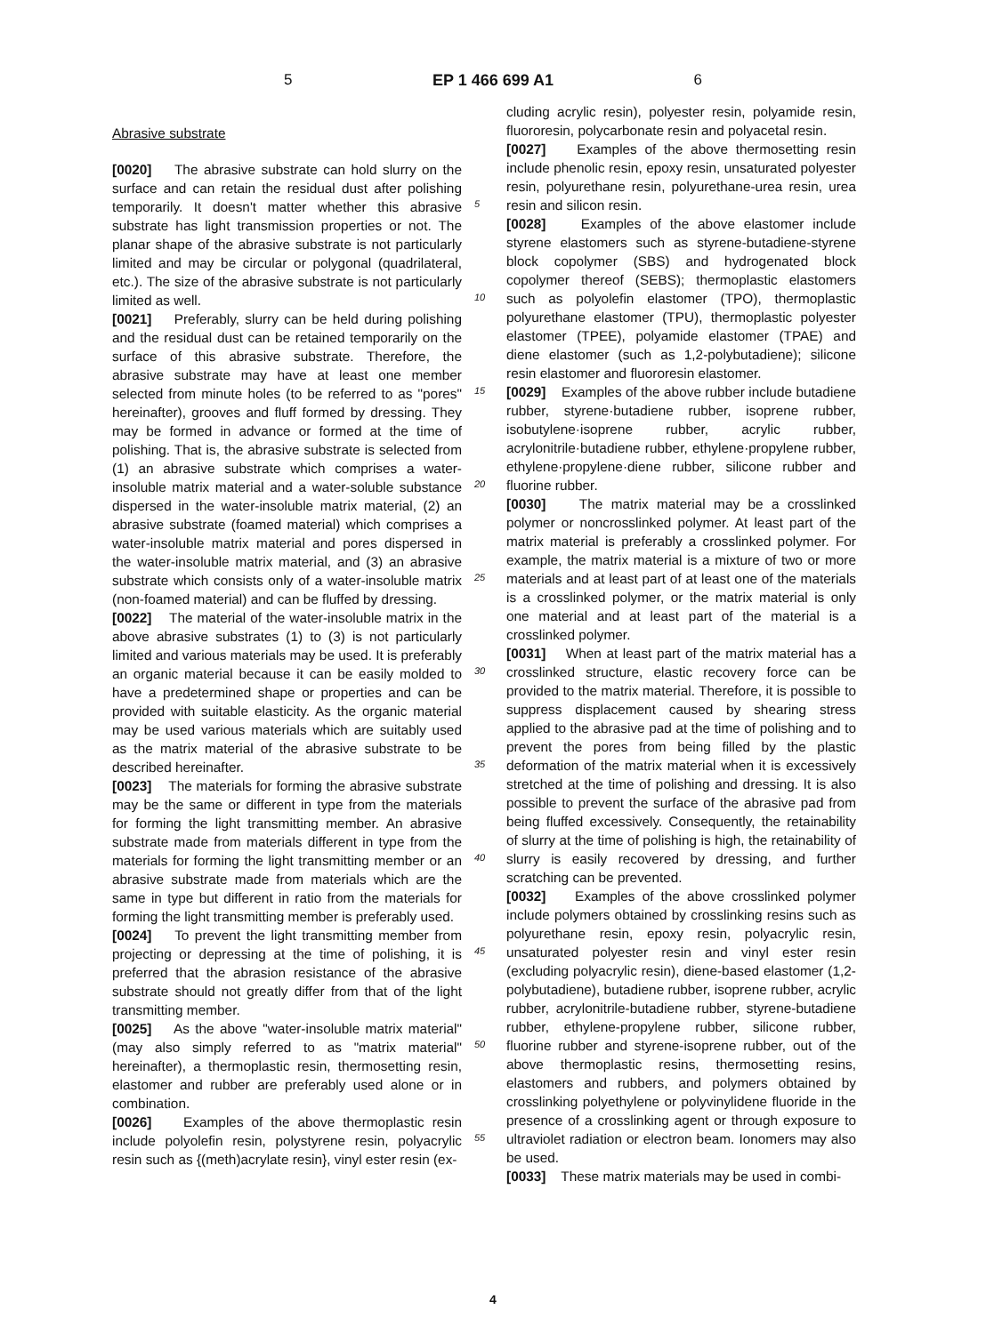5 EP 1 466 699 A1 6
Abrasive substrate
[0020] The abrasive substrate can hold slurry on the surface and can retain the residual dust after polishing temporarily. It doesn't matter whether this abrasive substrate has light transmission properties or not. The planar shape of the abrasive substrate is not particularly limited and may be circular or polygonal (quadrilateral, etc.). The size of the abrasive substrate is not particularly limited as well.
[0021] Preferably, slurry can be held during polishing and the residual dust can be retained temporarily on the surface of this abrasive substrate. Therefore, the abrasive substrate may have at least one member selected from minute holes (to be referred to as "pores" hereinafter), grooves and fluff formed by dressing. They may be formed in advance or formed at the time of polishing. That is, the abrasive substrate is selected from (1) an abrasive substrate which comprises a water-insoluble matrix material and a water-soluble substance dispersed in the water-insoluble matrix material, (2) an abrasive substrate (foamed material) which comprises a water-insoluble matrix material and pores dispersed in the water-insoluble matrix material, and (3) an abrasive substrate which consists only of a water-insoluble matrix (non-foamed material) and can be fluffed by dressing.
[0022] The material of the water-insoluble matrix in the above abrasive substrates (1) to (3) is not particularly limited and various materials may be used. It is preferably an organic material because it can be easily molded to have a predetermined shape or properties and can be provided with suitable elasticity. As the organic material may be used various materials which are suitably used as the matrix material of the abrasive substrate to be described hereinafter.
[0023] The materials for forming the abrasive substrate may be the same or different in type from the materials for forming the light transmitting member. An abrasive substrate made from materials different in type from the materials for forming the light transmitting member or an abrasive substrate made from materials which are the same in type but different in ratio from the materials for forming the light transmitting member is preferably used.
[0024] To prevent the light transmitting member from projecting or depressing at the time of polishing, it is preferred that the abrasion resistance of the abrasive substrate should not greatly differ from that of the light transmitting member.
[0025] As the above "water-insoluble matrix material" (may also simply referred to as "matrix material" hereinafter), a thermoplastic resin, thermosetting resin, elastomer and rubber are preferably used alone or in combination.
[0026] Examples of the above thermoplastic resin include polyolefin resin, polystyrene resin, polyacrylic resin such as {(meth)acrylate resin}, vinyl ester resin (ex-
5
10
15
20
25
30
35
40
45
50
55
cluding acrylic resin), polyester resin, polyamide resin, fluororesin, polycarbonate resin and polyacetal resin.
[0027] Examples of the above thermosetting resin include phenolic resin, epoxy resin, unsaturated polyester resin, polyurethane resin, polyurethane-urea resin, urea resin and silicon resin.
[0028] Examples of the above elastomer include styrene elastomers such as styrene-butadiene-styrene block copolymer (SBS) and hydrogenated block copolymer thereof (SEBS); thermoplastic elastomers such as polyolefin elastomer (TPO), thermoplastic polyurethane elastomer (TPU), thermoplastic polyester elastomer (TPEE), polyamide elastomer (TPAE) and diene elastomer (such as 1,2-polybutadiene); silicone resin elastomer and fluororesin elastomer.
[0029] Examples of the above rubber include butadiene rubber, styrene·butadiene rubber, isoprene rubber, isobutylene·isoprene rubber, acrylic rubber, acrylonitrile·butadiene rubber, ethylene·propylene rubber, ethylene·propylene·diene rubber, silicone rubber and fluorine rubber.
[0030] The matrix material may be a crosslinked polymer or noncrosslinked polymer. At least part of the matrix material is preferably a crosslinked polymer. For example, the matrix material is a mixture of two or more materials and at least part of at least one of the materials is a crosslinked polymer, or the matrix material is only one material and at least part of the material is a crosslinked polymer.
[0031] When at least part of the matrix material has a crosslinked structure, elastic recovery force can be provided to the matrix material. Therefore, it is possible to suppress displacement caused by shearing stress applied to the abrasive pad at the time of polishing and to prevent the pores from being filled by the plastic deformation of the matrix material when it is excessively stretched at the time of polishing and dressing. It is also possible to prevent the surface of the abrasive pad from being fluffed excessively. Consequently, the retainability of slurry at the time of polishing is high, the retainability of slurry is easily recovered by dressing, and further scratching can be prevented.
[0032] Examples of the above crosslinked polymer include polymers obtained by crosslinking resins such as polyurethane resin, epoxy resin, polyacrylic resin, unsaturated polyester resin and vinyl ester resin (excluding polyacrylic resin), diene-based elastomer (1,2-polybutadiene), butadiene rubber, isoprene rubber, acrylic rubber, acrylonitrile-butadiene rubber, styrene-butadiene rubber, ethylene-propylene rubber, silicone rubber, fluorine rubber and styrene-isoprene rubber, out of the above thermoplastic resins, thermosetting resins, elastomers and rubbers, and polymers obtained by crosslinking polyethylene or polyvinylidene fluoride in the presence of a crosslinking agent or through exposure to ultraviolet radiation or electron beam. Ionomers may also be used.
[0033] These matrix materials may be used in combi-
4